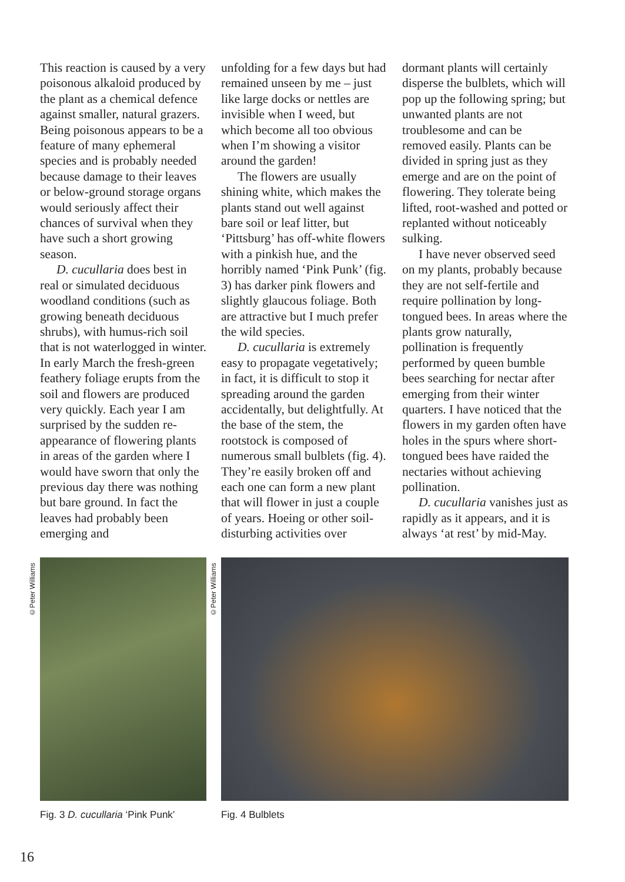This reaction is caused by a very poisonous alkaloid produced by the plant as a chemical defence against smaller, natural grazers. Being poisonous appears to be a feature of many ephemeral species and is probably needed because damage to their leaves or below-ground storage organs would seriously affect their chances of survival when they have such a short growing season.
D. cucullaria does best in real or simulated deciduous woodland conditions (such as growing beneath deciduous shrubs), with humus-rich soil that is not waterlogged in winter. In early March the fresh-green feathery foliage erupts from the soil and flowers are produced very quickly. Each year I am surprised by the sudden re-appearance of flowering plants in areas of the garden where I would have sworn that only the previous day there was nothing but bare ground. In fact the leaves had probably been emerging and
unfolding for a few days but had remained unseen by me – just like large docks or nettles are invisible when I weed, but which become all too obvious when I’m showing a visitor around the garden!
The flowers are usually shining white, which makes the plants stand out well against bare soil or leaf litter, but ‘Pittsburg’ has off-white flowers with a pinkish hue, and the horribly named ‘Pink Punk’ (fig. 3) has darker pink flowers and slightly glaucous foliage. Both are attractive but I much prefer the wild species.
D. cucullaria is extremely easy to propagate vegetatively; in fact, it is difficult to stop it spreading around the garden accidentally, but delightfully. At the base of the stem, the rootstock is composed of numerous small bulblets (fig. 4). They’re easily broken off and each one can form a new plant that will flower in just a couple of years. Hoeing or other soil-disturbing activities over
dormant plants will certainly disperse the bulblets, which will pop up the following spring; but unwanted plants are not troublesome and can be removed easily. Plants can be divided in spring just as they emerge and are on the point of flowering. They tolerate being lifted, root-washed and potted or replanted without noticeably sulking.
I have never observed seed on my plants, probably because they are not self-fertile and require pollination by long-tongued bees. In areas where the plants grow naturally, pollination is frequently performed by queen bumble bees searching for nectar after emerging from their winter quarters. I have noticed that the flowers in my garden often have holes in the spurs where short-tongued bees have raided the nectaries without achieving pollination.
D. cucullaria vanishes just as rapidly as it appears, and it is always ‘at rest’ by mid-May.
©Peter Williams
Fig. 3 D. cucullaria ‘Pink Punk’
©Peter Williams
Fig. 4 Bulblets
16